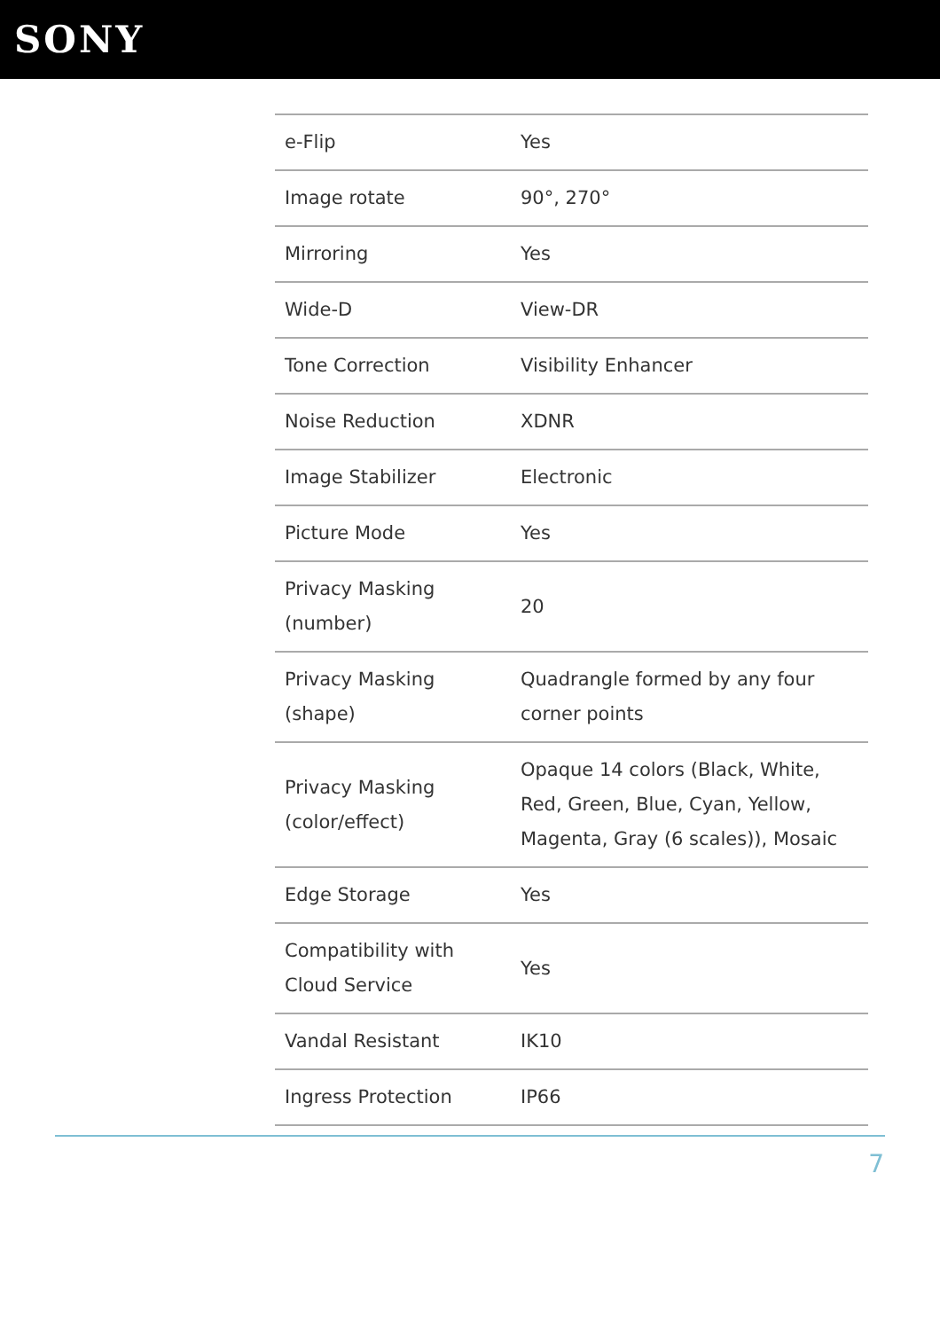SONY
| e-Flip | Yes |
| Image rotate | 90°, 270° |
| Mirroring | Yes |
| Wide-D | View-DR |
| Tone Correction | Visibility Enhancer |
| Noise Reduction | XDNR |
| Image Stabilizer | Electronic |
| Picture Mode | Yes |
| Privacy Masking (number) | 20 |
| Privacy Masking (shape) | Quadrangle formed by any four corner points |
| Privacy Masking (color/effect) | Opaque 14 colors (Black, White, Red, Green, Blue, Cyan, Yellow, Magenta, Gray (6 scales)), Mosaic |
| Edge Storage | Yes |
| Compatibility with Cloud Service | Yes |
| Vandal Resistant | IK10 |
| Ingress Protection | IP66 |
7